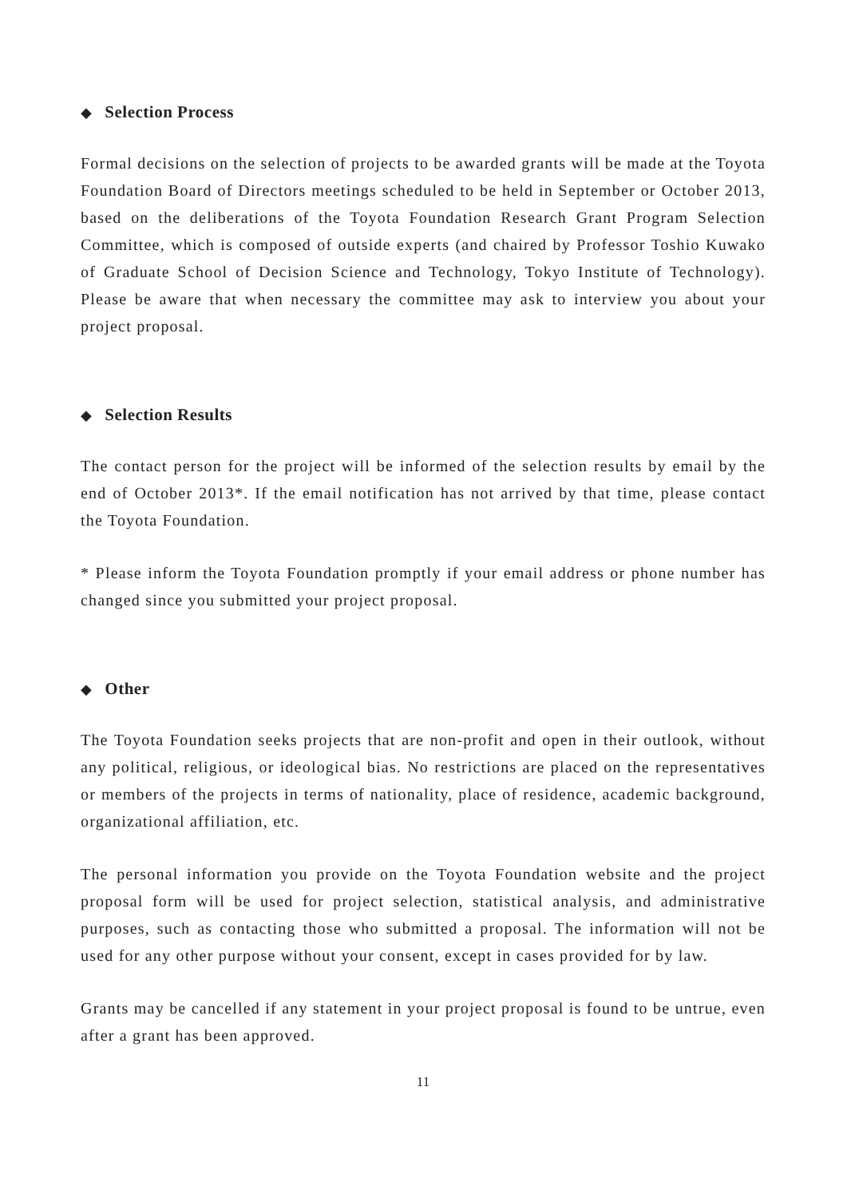◆ Selection Process
Formal decisions on the selection of projects to be awarded grants will be made at the Toyota Foundation Board of Directors meetings scheduled to be held in September or October 2013, based on the deliberations of the Toyota Foundation Research Grant Program Selection Committee, which is composed of outside experts (and chaired by Professor Toshio Kuwako of Graduate School of Decision Science and Technology, Tokyo Institute of Technology). Please be aware that when necessary the committee may ask to interview you about your project proposal.
◆ Selection Results
The contact person for the project will be informed of the selection results by email by the end of October 2013*. If the email notification has not arrived by that time, please contact the Toyota Foundation.
* Please inform the Toyota Foundation promptly if your email address or phone number has changed since you submitted your project proposal.
◆ Other
The Toyota Foundation seeks projects that are non-profit and open in their outlook, without any political, religious, or ideological bias. No restrictions are placed on the representatives or members of the projects in terms of nationality, place of residence, academic background, organizational affiliation, etc.
The personal information you provide on the Toyota Foundation website and the project proposal form will be used for project selection, statistical analysis, and administrative purposes, such as contacting those who submitted a proposal. The information will not be used for any other purpose without your consent, except in cases provided for by law.
Grants may be cancelled if any statement in your project proposal is found to be untrue, even after a grant has been approved.
11